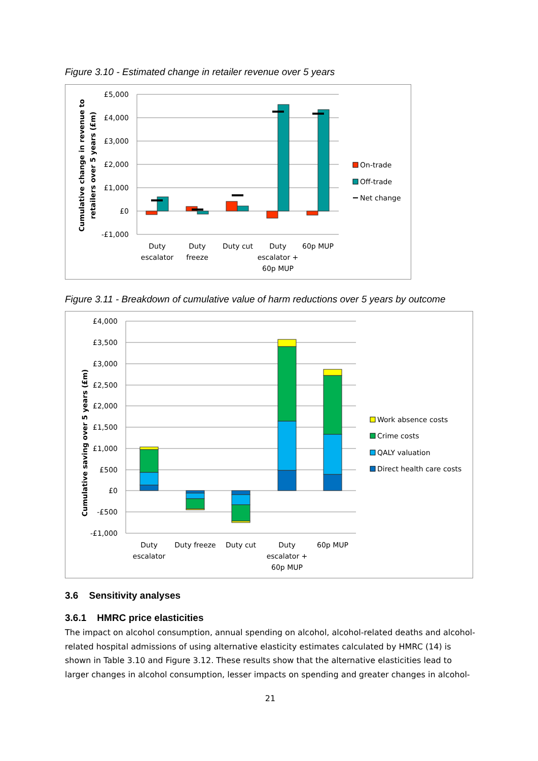Figure 3.10 - Estimated change in retailer revenue over 5 years
£5,000
£4,000
£3,000
£2,000
£1,000
£0
-£1,000
Cumulative change in revenue to
retailers over 5 years (£m)
Duty
escalator
Duty
freeze
Duty cut
Duty
escalator +
60p MUP
60p MUP
On-trade
Off-trade
Net change
Figure 3.11 - Breakdown of cumulative value of harm reductions over 5 years by outcome
£4,000
£3,500
£3,000
£2,500
£2,000
£1,500
£1,000
£500
£0
-£500
-£1,000
Cumulative saving over 5 years (£m)
Duty
escalator
Duty freeze
Duty cut
Duty
escalator +
60p MUP
60p MUP
Work absence costs
Crime costs
QALY valuation
Direct health care costs
3.6 Sensitivity analyses
3.6.1 HMRC price elasticities
The impact on alcohol consumption, annual spending on alcohol, alcohol-related deaths and alcohol-related hospital admissions of using alternative elasticity estimates calculated by HMRC (14) is shown in Table 3.10 and Figure 3.12. These results show that the alternative elasticities lead to larger changes in alcohol consumption, lesser impacts on spending and greater changes in alcohol-
21